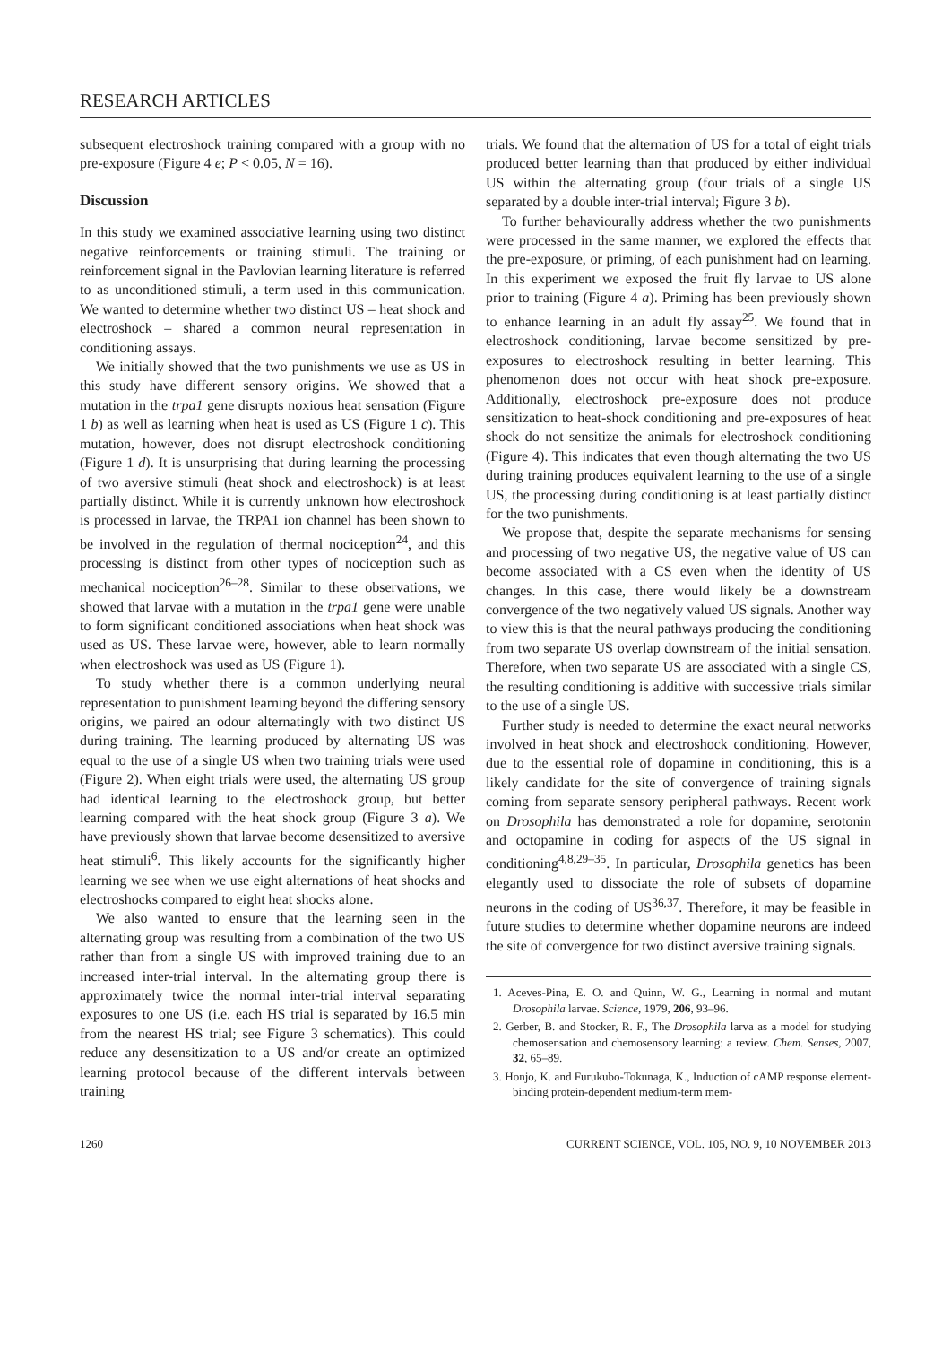RESEARCH ARTICLES
subsequent electroshock training compared with a group with no pre-exposure (Figure 4 e; P < 0.05, N = 16).
Discussion
In this study we examined associative learning using two distinct negative reinforcements or training stimuli. The training or reinforcement signal in the Pavlovian learning literature is referred to as unconditioned stimuli, a term used in this communication. We wanted to determine whether two distinct US – heat shock and electroshock – shared a common neural representation in conditioning assays.
We initially showed that the two punishments we use as US in this study have different sensory origins. We showed that a mutation in the trpa1 gene disrupts noxious heat sensation (Figure 1 b) as well as learning when heat is used as US (Figure 1 c). This mutation, however, does not disrupt electroshock conditioning (Figure 1 d). It is unsurprising that during learning the processing of two aversive stimuli (heat shock and electroshock) is at least partially distinct. While it is currently unknown how electroshock is processed in larvae, the TRPA1 ion channel has been shown to be involved in the regulation of thermal nociception<sup>24</sup>, and this processing is distinct from other types of nociception such as mechanical nociception<sup>26–28</sup>. Similar to these observations, we showed that larvae with a mutation in the trpa1 gene were unable to form significant conditioned associations when heat shock was used as US. These larvae were, however, able to learn normally when electroshock was used as US (Figure 1).
To study whether there is a common underlying neural representation to punishment learning beyond the differing sensory origins, we paired an odour alternatingly with two distinct US during training. The learning produced by alternating US was equal to the use of a single US when two training trials were used (Figure 2). When eight trials were used, the alternating US group had identical learning to the electroshock group, but better learning compared with the heat shock group (Figure 3 a). We have previously shown that larvae become desensitized to aversive heat stimuli<sup>6</sup>. This likely accounts for the significantly higher learning we see when we use eight alternations of heat shocks and electroshocks compared to eight heat shocks alone.
We also wanted to ensure that the learning seen in the alternating group was resulting from a combination of the two US rather than from a single US with improved training due to an increased inter-trial interval. In the alternating group there is approximately twice the normal inter-trial interval separating exposures to one US (i.e. each HS trial is separated by 16.5 min from the nearest HS trial; see Figure 3 schematics). This could reduce any desensitization to a US and/or create an optimized learning protocol because of the different intervals between training
trials. We found that the alternation of US for a total of eight trials produced better learning than that produced by either individual US within the alternating group (four trials of a single US separated by a double inter-trial interval; Figure 3 b).
To further behaviourally address whether the two punishments were processed in the same manner, we explored the effects that the pre-exposure, or priming, of each punishment had on learning. In this experiment we exposed the fruit fly larvae to US alone prior to training (Figure 4 a). Priming has been previously shown to enhance learning in an adult fly assay<sup>25</sup>. We found that in electroshock conditioning, larvae become sensitized by pre-exposures to electroshock resulting in better learning. This phenomenon does not occur with heat shock pre-exposure. Additionally, electroshock pre-exposure does not produce sensitization to heat-shock conditioning and pre-exposures of heat shock do not sensitize the animals for electroshock conditioning (Figure 4). This indicates that even though alternating the two US during training produces equivalent learning to the use of a single US, the processing during conditioning is at least partially distinct for the two punishments.
We propose that, despite the separate mechanisms for sensing and processing of two negative US, the negative value of US can become associated with a CS even when the identity of US changes. In this case, there would likely be a downstream convergence of the two negatively valued US signals. Another way to view this is that the neural pathways producing the conditioning from two separate US overlap downstream of the initial sensation. Therefore, when two separate US are associated with a single CS, the resulting conditioning is additive with successive trials similar to the use of a single US.
Further study is needed to determine the exact neural networks involved in heat shock and electroshock conditioning. However, due to the essential role of dopamine in conditioning, this is a likely candidate for the site of convergence of training signals coming from separate sensory peripheral pathways. Recent work on Drosophila has demonstrated a role for dopamine, serotonin and octopamine in coding for aspects of the US signal in conditioning<sup>4,8,29–35</sup>. In particular, Drosophila genetics has been elegantly used to dissociate the role of subsets of dopamine neurons in the coding of US<sup>36,37</sup>. Therefore, it may be feasible in future studies to determine whether dopamine neurons are indeed the site of convergence for two distinct aversive training signals.
1. Aceves-Pina, E. O. and Quinn, W. G., Learning in normal and mutant Drosophila larvae. Science, 1979, 206, 93–96.
2. Gerber, B. and Stocker, R. F., The Drosophila larva as a model for studying chemosensation and chemosensory learning: a review. Chem. Senses, 2007, 32, 65–89.
3. Honjo, K. and Furukubo-Tokunaga, K., Induction of cAMP response element-binding protein-dependent medium-term mem-
1260 CURRENT SCIENCE, VOL. 105, NO. 9, 10 NOVEMBER 2013